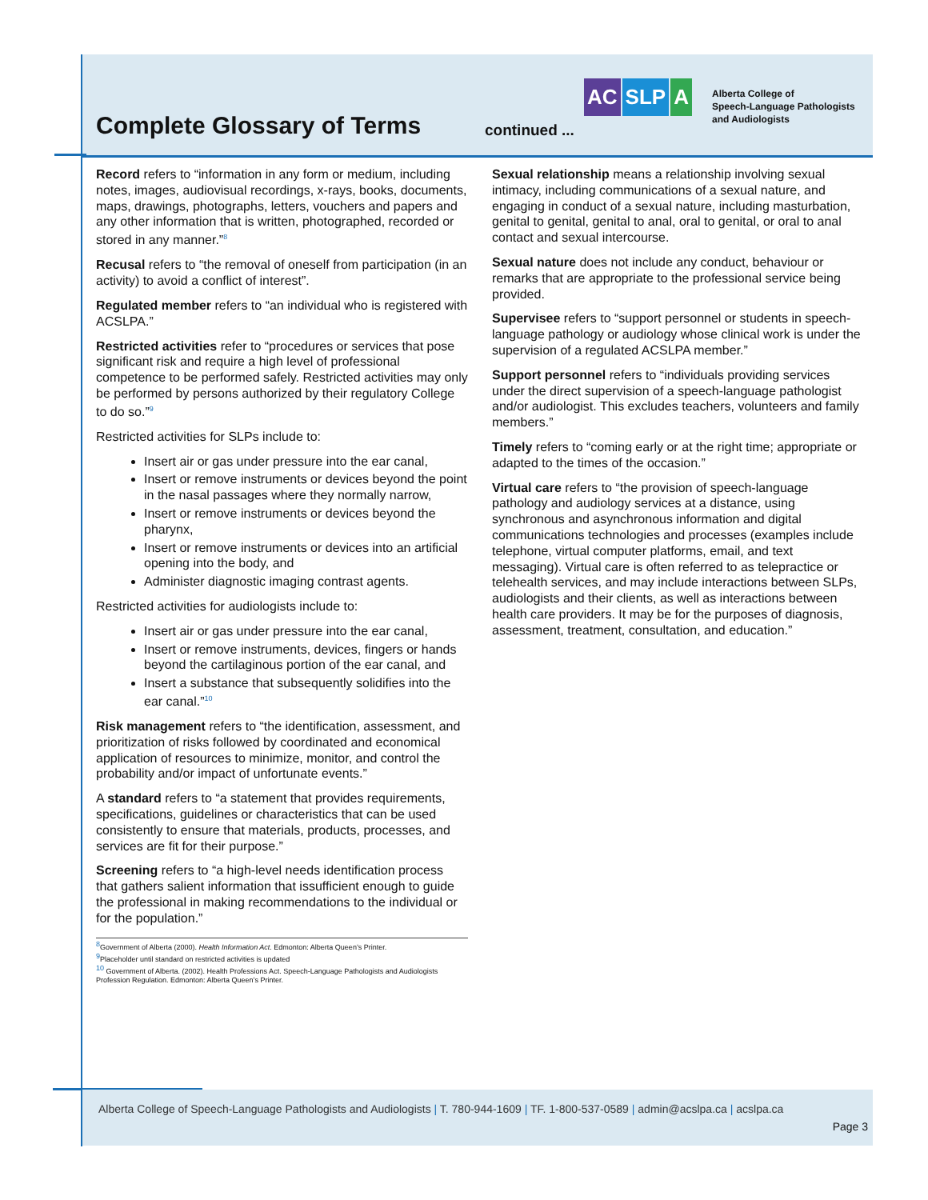Complete Glossary of Terms continued ...
AC SLP A
Alberta College of
Speech-Language Pathologists
and Audiologists
Record refers to “information in any form or medium, including notes, images, audiovisual recordings, x-rays, books, documents, maps, drawings, photographs, letters, vouchers and papers and any other information that is written, photographed, recorded or stored in any manner.”<sup>8</sup>
Recusal refers to “the removal of oneself from participation (in an activity) to avoid a conflict of interest”.
Regulated member refers to “an individual who is registered with ACSLPA.”
Restricted activities refer to “procedures or services that pose significant risk and require a high level of professional competence to be performed safely. Restricted activities may only be performed by persons authorized by their regulatory College to do so.”<sup>9</sup>
Restricted activities for SLPs include to:
Insert air or gas under pressure into the ear canal,
Insert or remove instruments or devices beyond the point in the nasal passages where they normally narrow,
Insert or remove instruments or devices beyond the pharynx,
Insert or remove instruments or devices into an artificial opening into the body, and
Administer diagnostic imaging contrast agents.
Restricted activities for audiologists include to:
Insert air or gas under pressure into the ear canal,
Insert or remove instruments, devices, fingers or hands beyond the cartilaginous portion of the ear canal, and
Insert a substance that subsequently solidifies into the ear canal.”<sup>10</sup>
Risk management refers to “the identification, assessment, and prioritization of risks followed by coordinated and economical application of resources to minimize, monitor, and control the probability and/or impact of unfortunate events.”
A standard refers to “a statement that provides requirements, specifications, guidelines or characteristics that can be used consistently to ensure that materials, products, processes, and services are fit for their purpose.”
Screening refers to “a high-level needs identification process that gathers salient information that issufficient enough to guide the professional in making recommendations to the individual or for the population.”
<sup>8</sup> Government of Alberta (2000). Health Information Act. Edmonton: Alberta Queen’s Printer.
<sup>9</sup> Placeholder until standard on restricted activities is updated
<sup>10</sup> Government of Alberta. (2002). Health Professions Act. Speech-Language Pathologists and Audiologists Profession Regulation. Edmonton: Alberta Queen’s Printer.
Sexual relationship means a relationship involving sexual intimacy, including communications of a sexual nature, and engaging in conduct of a sexual nature, including masturbation, genital to genital, genital to anal, oral to genital, or oral to anal contact and sexual intercourse.
Sexual nature does not include any conduct, behaviour or remarks that are appropriate to the professional service being provided.
Supervisee refers to “support personnel or students in speech-language pathology or audiology whose clinical work is under the supervision of a regulated ACSLPA member.”
Support personnel refers to “individuals providing services under the direct supervision of a speech-language pathologist and/or audiologist. This excludes teachers, volunteers and family members.”
Timely refers to “coming early or at the right time; appropriate or adapted to the times of the occasion.”
Virtual care refers to “the provision of speech-language pathology and audiology services at a distance, using synchronous and asynchronous information and digital communications technologies and processes (examples include telephone, virtual computer platforms, email, and text messaging). Virtual care is often referred to as telepractice or telehealth services, and may include interactions between SLPs, audiologists and their clients, as well as interactions between health care providers. It may be for the purposes of diagnosis, assessment, treatment, consultation, and education.”
Alberta College of Speech-Language Pathologists and Audiologists | T. 780-944-1609 | TF. 1-800-537-0589 | admin@acslpa.ca | acslpa.ca
Page 3